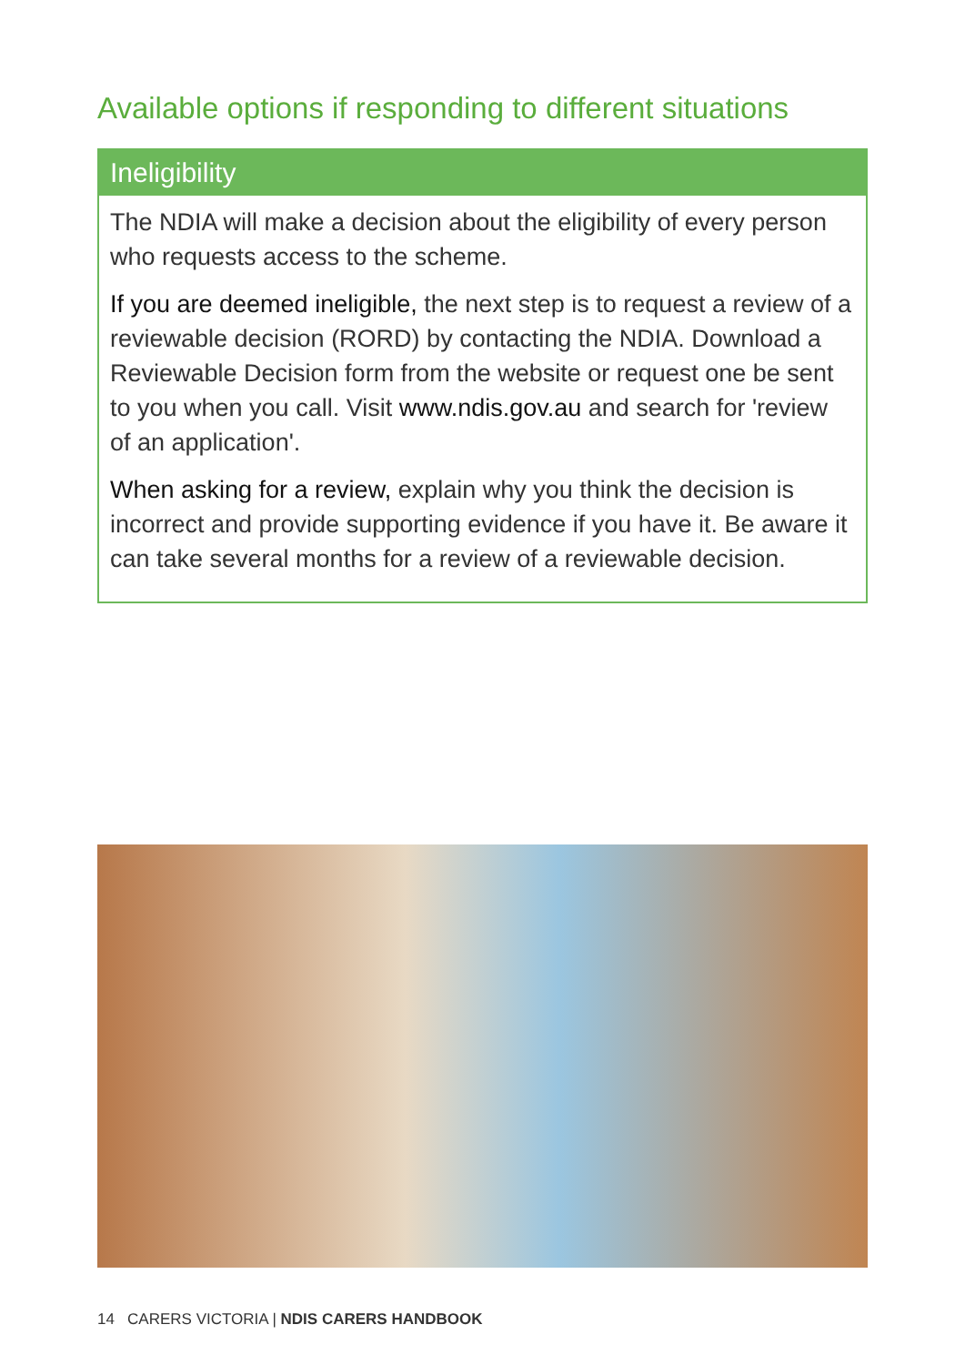Available options if responding to different situations
Ineligibility
The NDIA will make a decision about the eligibility of every person who requests access to the scheme.
If you are deemed ineligible, the next step is to request a review of a reviewable decision (RORD) by contacting the NDIA. Download a Reviewable Decision form from the website or request one be sent to you when you call. Visit www.ndis.gov.au and search for 'review of an application'.
When asking for a review, explain why you think the decision is incorrect and provide supporting evidence if you have it. Be aware it can take several months for a review of a reviewable decision.
14 CARERS VICTORIA | NDIS CARERS HANDBOOK